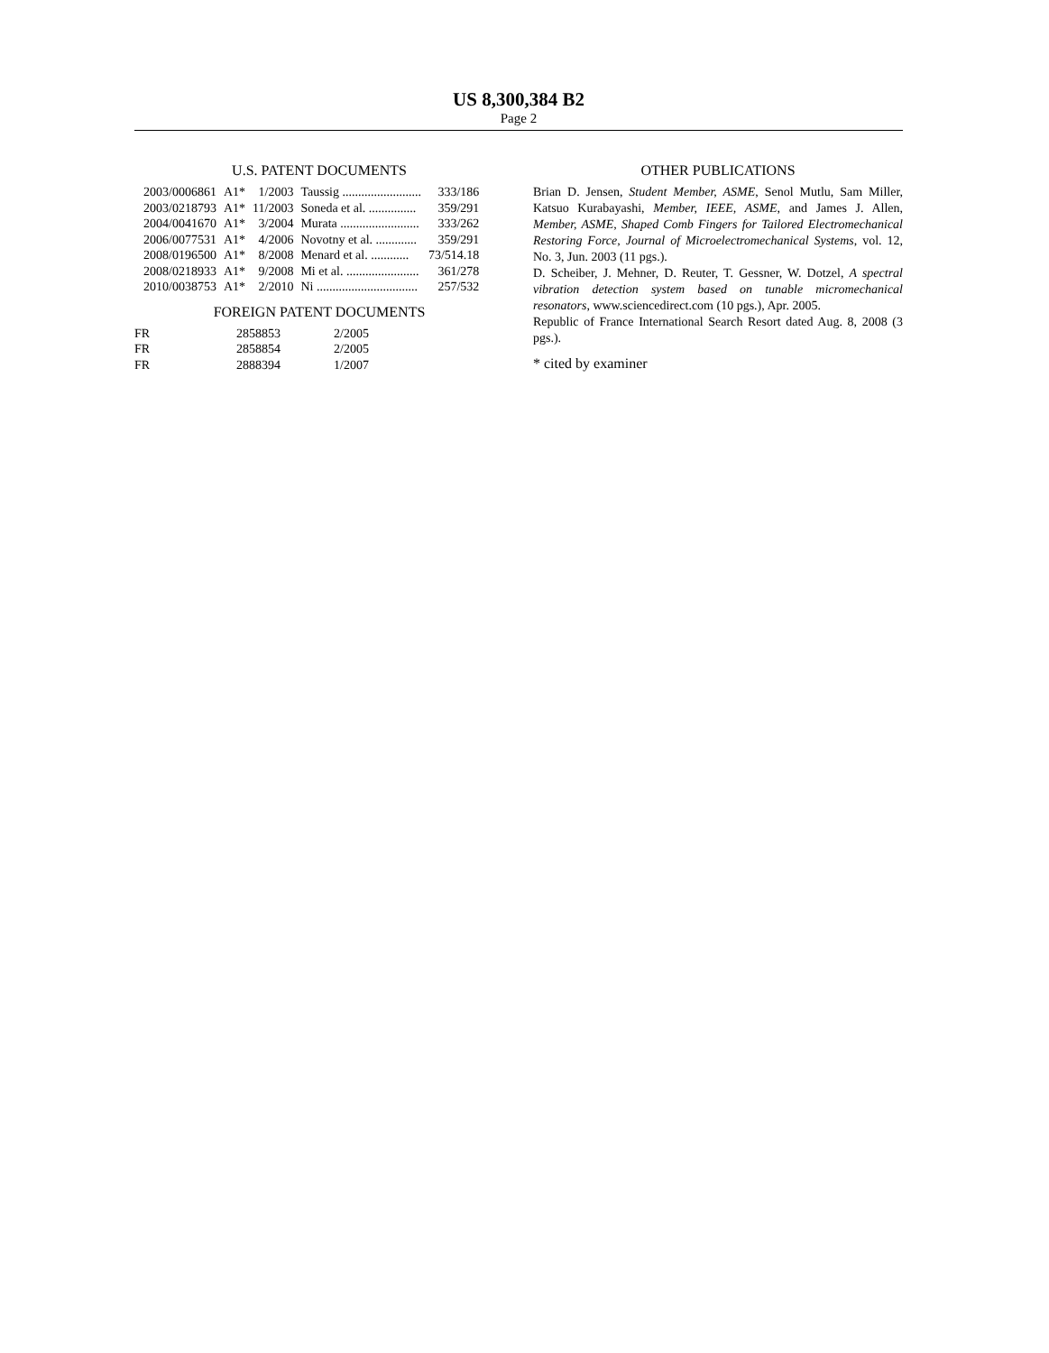US 8,300,384 B2
Page 2
U.S. PATENT DOCUMENTS
| 2003/0006861 | A1* | 1/2003 | Taussig ......................... | 333/186 |
| 2003/0218793 | A1* | 11/2003 | Soneda et al. ............... | 359/291 |
| 2004/0041670 | A1* | 3/2004 | Murata ......................... | 333/262 |
| 2006/0077531 | A1* | 4/2006 | Novotny et al. ............. | 359/291 |
| 2008/0196500 | A1* | 8/2008 | Menard et al. ............ | 73/514.18 |
| 2008/0218933 | A1* | 9/2008 | Mi et al. ....................... | 361/278 |
| 2010/0038753 | A1* | 2/2010 | Ni ................................ | 257/532 |
FOREIGN PATENT DOCUMENTS
| FR | 2858853 | 2/2005 |
| FR | 2858854 | 2/2005 |
| FR | 2888394 | 1/2007 |
OTHER PUBLICATIONS
Brian D. Jensen, Student Member, ASME, Senol Mutlu, Sam Miller, Katsuo Kurabayashi, Member, IEEE, ASME, and James J. Allen, Member, ASME, Shaped Comb Fingers for Tailored Electromechanical Restoring Force, Journal of Microelectromechanical Systems, vol. 12, No. 3, Jun. 2003 (11 pgs.).
D. Scheiber, J. Mehner, D. Reuter, T. Gessner, W. Dotzel, A spectral vibration detection system based on tunable micromechanical resonators, www.sciencedirect.com (10 pgs.), Apr. 2005.
Republic of France International Search Resort dated Aug. 8, 2008 (3 pgs.).
* cited by examiner